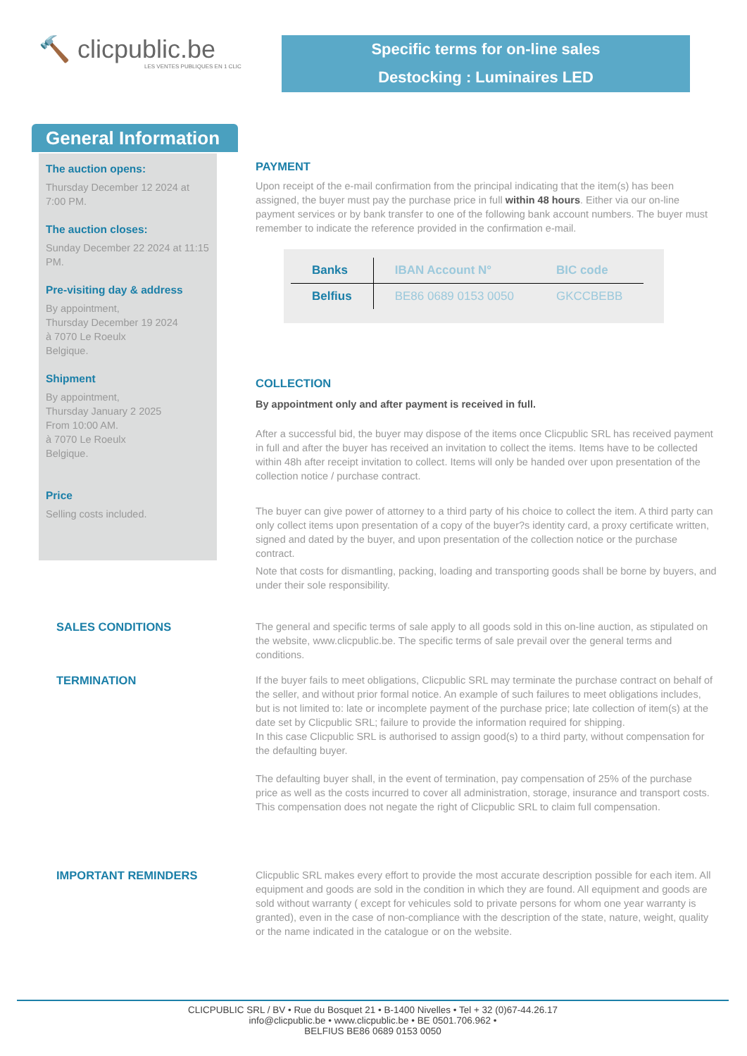🔨 clicpublic.be
LES VENTES PUBLIQUES EN 1 CLIC
Specific terms for on-line sales
Destocking : Luminaires LED
The auction opens:
Thursday December 12 2024 at 7:00 PM.
The auction closes:
Sunday December 22 2024 at 11:15 PM.
Pre-visiting day & address
By appointment,
Thursday December 19 2024
à 7070 Le Roeulx
Belgique.
Shipment
By appointment,
Thursday January 2 2025
From 10:00 AM.
à 7070 Le Roeulx
Belgique.
Price
Selling costs included.
General Information
PAYMENT
Upon receipt of the e-mail confirmation from the principal indicating that the item(s) has been assigned, the buyer must pay the purchase price in full within 48 hours. Either via our on-line payment services or by bank transfer to one of the following bank account numbers. The buyer must remember to indicate the reference provided in the confirmation e-mail.
| Banks | IBAN Account N° | BIC code |
| --- | --- | --- |
| Belfius | BE86 0689 0153 0050 | GKCCBEBB |
COLLECTION
By appointment only and after payment is received in full.
After a successful bid, the buyer may dispose of the items once Clicpublic SRL has received payment in full and after the buyer has received an invitation to collect the items. Items have to be collected within 48h after receipt invitation to collect. Items will only be handed over upon presentation of the collection notice / purchase contract.
The buyer can give power of attorney to a third party of his choice to collect the item. A third party can only collect items upon presentation of a copy of the buyer?s identity card, a proxy certificate written, signed and dated by the buyer, and upon presentation of the collection notice or the purchase contract.
Note that costs for dismantling, packing, loading and transporting goods shall be borne by buyers, and under their sole responsibility.
SALES CONDITIONS The general and specific terms of sale apply to all goods sold in this on-line auction, as stipulated on the website, www.clicpublic.be. The specific terms of sale prevail over the general terms and conditions.
TERMINATION If the buyer fails to meet obligations, Clicpublic SRL may terminate the purchase contract on behalf of the seller, and without prior formal notice. An example of such failures to meet obligations includes, but is not limited to: late or incomplete payment of the purchase price; late collection of item(s) at the date set by Clicpublic SRL; failure to provide the information required for shipping.
In this case Clicpublic SRL is authorised to assign good(s) to a third party, without compensation for the defaulting buyer.
The defaulting buyer shall, in the event of termination, pay compensation of 25% of the purchase price as well as the costs incurred to cover all administration, storage, insurance and transport costs. This compensation does not negate the right of Clicpublic SRL to claim full compensation.
IMPORTANT REMINDERS Clicpublic SRL makes every effort to provide the most accurate description possible for each item. All equipment and goods are sold in the condition in which they are found. All equipment and goods are sold without warranty ( except for vehicules sold to private persons for whom one year warranty is granted), even in the case of non-compliance with the description of the state, nature, weight, quality or the name indicated in the catalogue or on the website.
CLICPUBLIC SRL / BV • Rue du Bosquet 21 • B-1400 Nivelles • Tel + 32 (0)67-44.26.17
info@clicpublic.be • www.clicpublic.be • BE 0501.706.962 •
BELFIUS BE86 0689 0153 0050